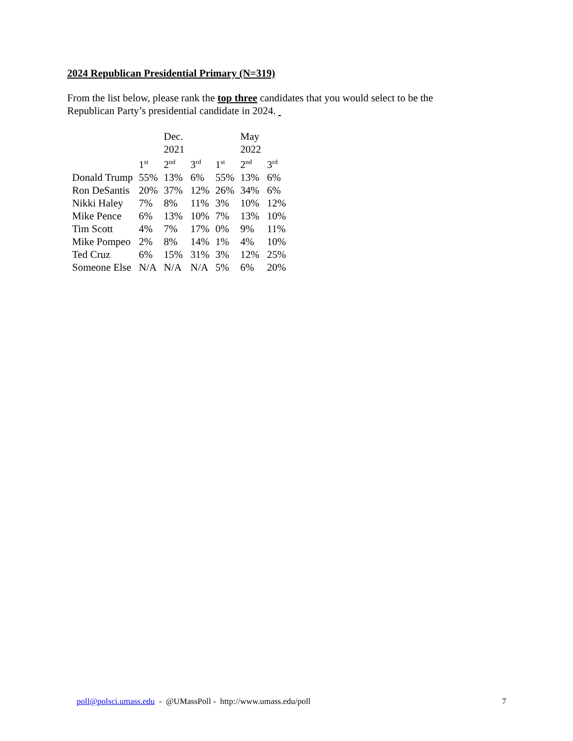2024 Republican Presidential Primary (N=319)
From the list below, please rank the top three candidates that you would select to be the Republican Party’s presidential candidate in 2024.
| | | Dec. 2021 | | | May 2022 | |
| --- | --- | --- | --- | --- | --- | --- |
| | 1<sup>st</sup> | 2<sup>nd</sup> | 3<sup>rd</sup> | 1<sup>st</sup> | 2<sup>nd</sup> | 3<sup>rd</sup> |
| Donald Trump | 55% | 13% | 6% | 55% | 13% | 6% |
| Ron DeSantis | 20% | 37% | 12% | 26% | 34% | 6% |
| Nikki Haley | 7% | 8% | 11% | 3% | 10% | 12% |
| Mike Pence | 6% | 13% | 10% | 7% | 13% | 10% |
| Tim Scott | 4% | 7% | 17% | 0% | 9% | 11% |
| Mike Pompeo | 2% | 8% | 14% | 1% | 4% | 10% |
| Ted Cruz | 6% | 15% | 31% | 3% | 12% | 25% |
| Someone Else | N/A | N/A | N/A | 5% | 6% | 20% |
poll@polsci.umass.edu - @UMassPoll - http://www.umass.edu/poll 7